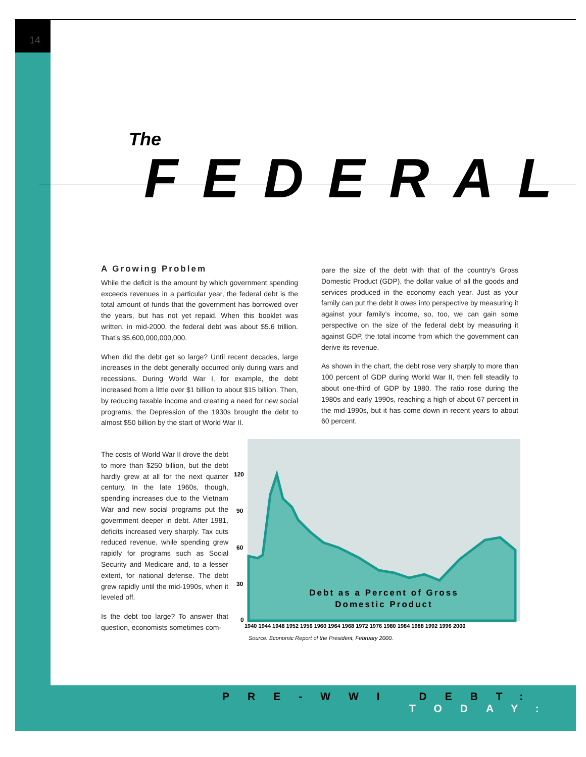14
The FEDERAL
A Growing Problem
While the deficit is the amount by which government spending exceeds revenues in a particular year, the federal debt is the total amount of funds that the government has borrowed over the years, but has not yet repaid. When this booklet was written, in mid-2000, the federal debt was about $5.6 trillion. That’s $5,600,000,000,000.
When did the debt get so large? Until recent decades, large increases in the debt generally occurred only during wars and recessions. During World War I, for example, the debt increased from a little over $1 billion to about $15 billion. Then, by reducing taxable income and creating a need for new social programs, the Depression of the 1930s brought the debt to almost $50 billion by the start of World War II.
The costs of World War II drove the debt to more than $250 billion, but the debt hardly grew at all for the next quarter century. In the late 1960s, though, spending increases due to the Vietnam War and new social programs put the government deeper in debt. After 1981, deficits increased very sharply. Tax cuts reduced revenue, while spending grew rapidly for programs such as Social Security and Medicare and, to a lesser extent, for national defense. The debt grew rapidly until the mid-1990s, when it leveled off.
Is the debt too large? To answer that question, economists sometimes com-
pare the size of the debt with that of the country’s Gross Domestic Product (GDP), the dollar value of all the goods and services produced in the economy each year. Just as your family can put the debt it owes into perspective by measuring it against your family’s income, so, too, we can gain some perspective on the size of the federal debt by measuring it against GDP, the total income from which the government can derive its revenue.
As shown in the chart, the debt rose very sharply to more than 100 percent of GDP during World War II, then fell steadily to about one-third of GDP by 1980. The ratio rose during the 1980s and early 1990s, reaching a high of about 67 percent in the mid-1990s, but it has come down in recent years to about 60 percent.
120
90
60
30
0
Debt as a Percent of Gross
Domestic Product
1940 1944 1948 1952 1956 1960 1964 1968 1972 1976 1980 1984 1988 1992 1996 2000
Source: Economic Report of the President, February 2000.
PRE-WWI DEBT:
TODAY: